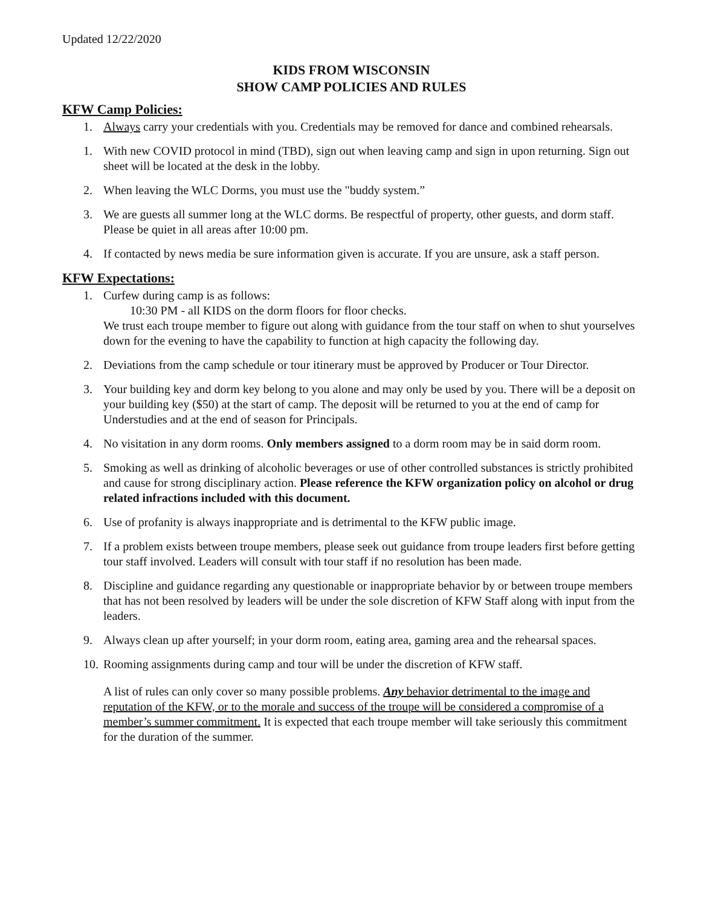Updated 12/22/2020
KIDS FROM WISCONSIN
SHOW CAMP POLICIES AND RULES
KFW Camp Policies:
1. Always carry your credentials with you. Credentials may be removed for dance and combined rehearsals.
1. With new COVID protocol in mind (TBD), sign out when leaving camp and sign in upon returning. Sign out sheet will be located at the desk in the lobby.
2. When leaving the WLC Dorms, you must use the "buddy system.”
3. We are guests all summer long at the WLC dorms. Be respectful of property, other guests, and dorm staff. Please be quiet in all areas after 10:00 pm.
4. If contacted by news media be sure information given is accurate. If you are unsure, ask a staff person.
KFW Expectations:
1. Curfew during camp is as follows:
10:30 PM - all KIDS on the dorm floors for floor checks.
We trust each troupe member to figure out along with guidance from the tour staff on when to shut yourselves down for the evening to have the capability to function at high capacity the following day.
2. Deviations from the camp schedule or tour itinerary must be approved by Producer or Tour Director.
3. Your building key and dorm key belong to you alone and may only be used by you. There will be a deposit on your building key ($50) at the start of camp. The deposit will be returned to you at the end of camp for Understudies and at the end of season for Principals.
4. No visitation in any dorm rooms. Only members assigned to a dorm room may be in said dorm room.
5. Smoking as well as drinking of alcoholic beverages or use of other controlled substances is strictly prohibited and cause for strong disciplinary action. Please reference the KFW organization policy on alcohol or drug related infractions included with this document.
6. Use of profanity is always inappropriate and is detrimental to the KFW public image.
7. If a problem exists between troupe members, please seek out guidance from troupe leaders first before getting tour staff involved. Leaders will consult with tour staff if no resolution has been made.
8. Discipline and guidance regarding any questionable or inappropriate behavior by or between troupe members that has not been resolved by leaders will be under the sole discretion of KFW Staff along with input from the leaders.
9. Always clean up after yourself; in your dorm room, eating area, gaming area and the rehearsal spaces.
10. Rooming assignments during camp and tour will be under the discretion of KFW staff.
A list of rules can only cover so many possible problems. Any behavior detrimental to the image and reputation of the KFW, or to the morale and success of the troupe will be considered a compromise of a member’s summer commitment. It is expected that each troupe member will take seriously this commitment for the duration of the summer.